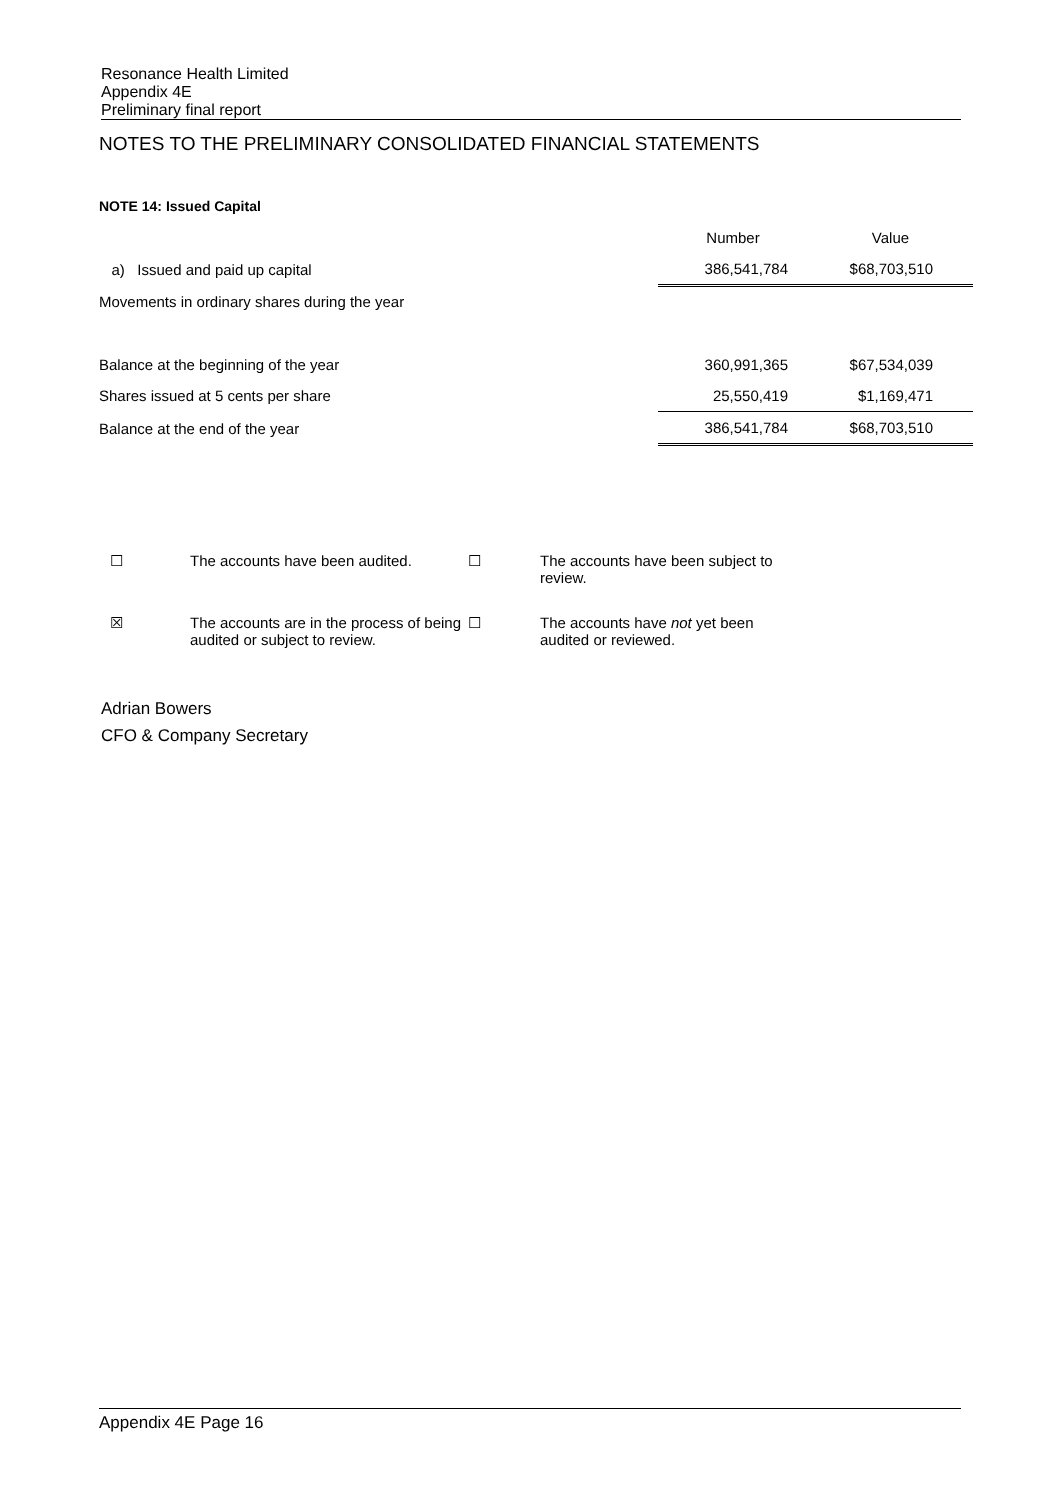Resonance Health Limited
Appendix 4E
Preliminary final report
NOTES TO THE PRELIMINARY CONSOLIDATED FINANCIAL STATEMENTS
NOTE 14: Issued Capital
| | Number | Value |
| a) Issued and paid up capital | 386,541,784 | $68,703,510 |
| Movements in ordinary shares during the year | | |
| Balance at the beginning of the year | 360,991,365 | $67,534,039 |
| Shares issued at 5 cents per share | 25,550,419 | $1,169,471 |
| Balance at the end of the year | 386,541,784 | $68,703,510 |
| ☐ | The accounts have been audited. | ☐ | The accounts have been subject to review. |
| ☒ | The accounts are in the process of being audited or subject to review. | ☐ | The accounts have not yet been audited or reviewed. |
Adrian Bowers
CFO & Company Secretary
Appendix 4E Page 16